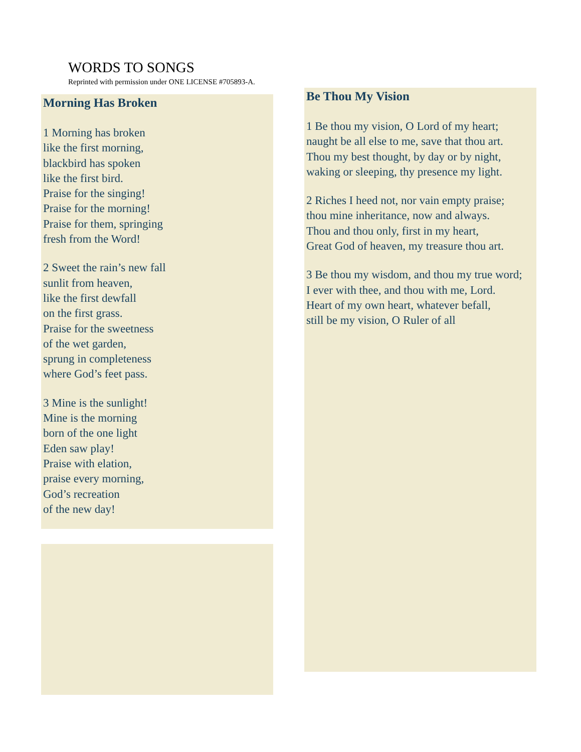WORDS TO SONGS
Reprinted with permission under ONE LICENSE #705893-A.
Morning Has Broken
1 Morning has broken
like the first morning,
blackbird has spoken
like the first bird.
Praise for the singing!
Praise for the morning!
Praise for them, springing
fresh from the Word!
2 Sweet the rain’s new fall
sunlit from heaven,
like the first dewfall
on the first grass.
Praise for the sweetness
of the wet garden,
sprung in completeness
where God’s feet pass.
3 Mine is the sunlight!
Mine is the morning
born of the one light
Eden saw play!
Praise with elation,
praise every morning,
God’s recreation
of the new day!
Be Thou My Vision
1 Be thou my vision, O Lord of my heart;
naught be all else to me, save that thou art.
Thou my best thought, by day or by night,
waking or sleeping, thy presence my light.
2 Riches I heed not, nor vain empty praise;
thou mine inheritance, now and always.
Thou and thou only, first in my heart,
Great God of heaven, my treasure thou art.
3 Be thou my wisdom, and thou my true word;
I ever with thee, and thou with me, Lord.
Heart of my own heart, whatever befall,
still be my vision, O Ruler of all